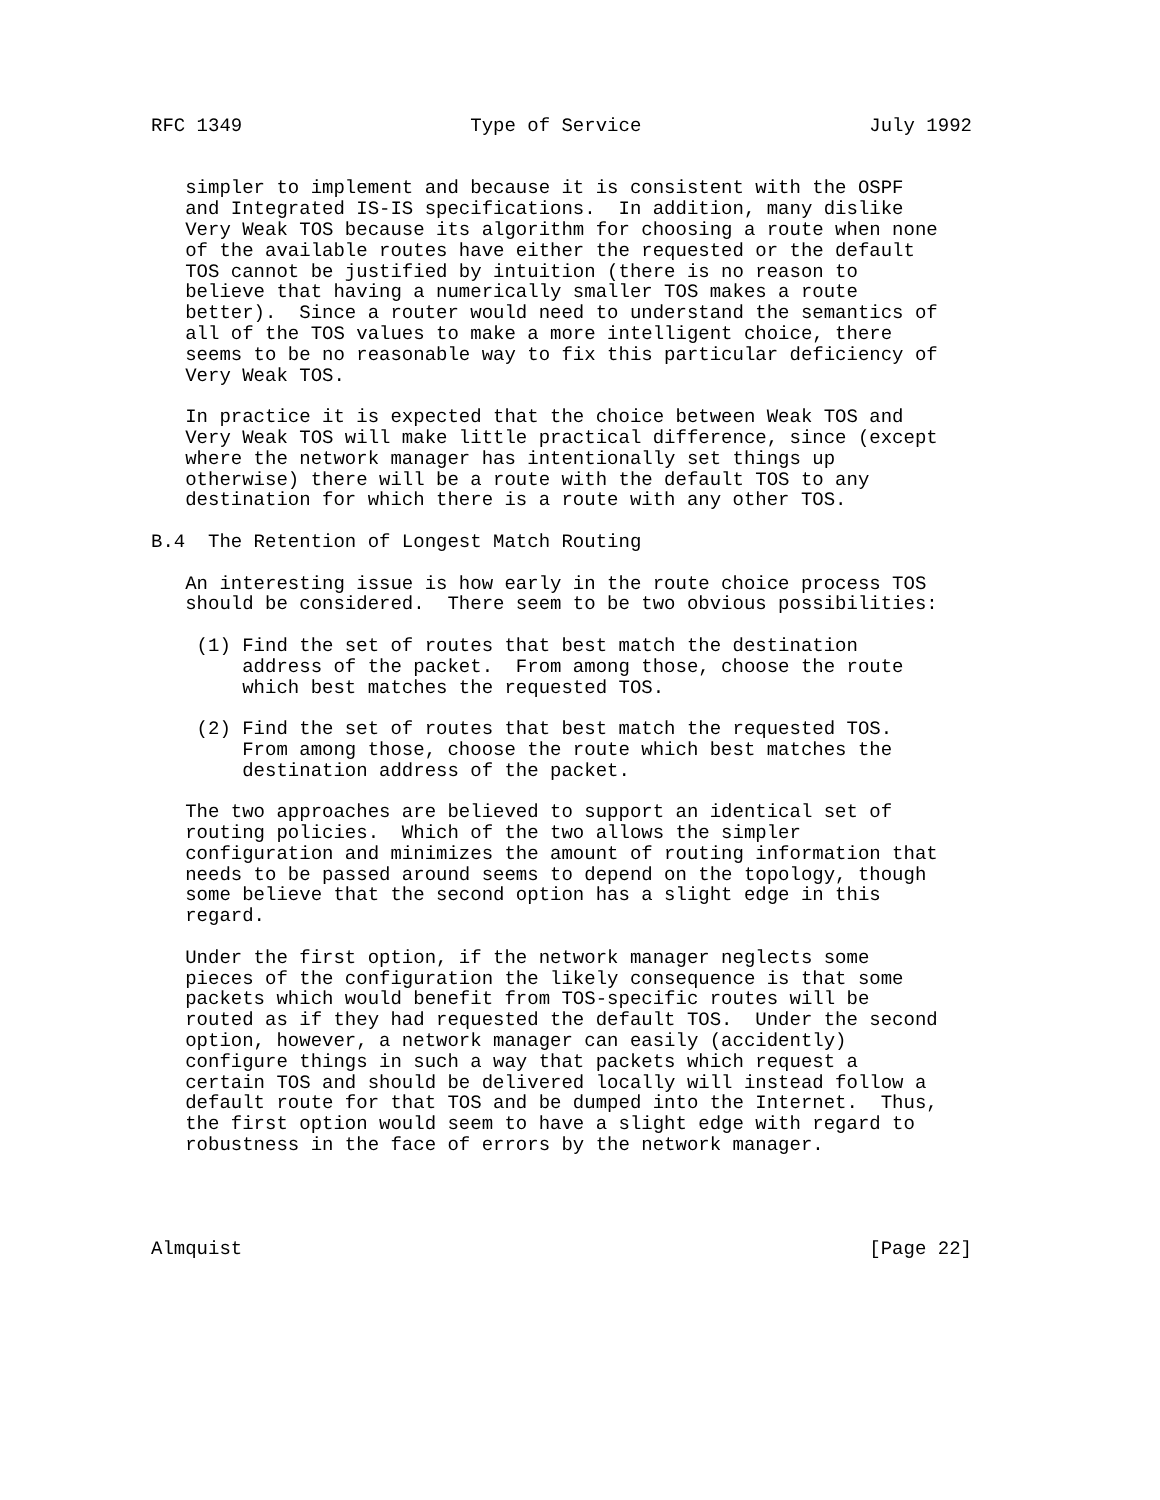RFC 1349                    Type of Service                    July 1992


   simpler to implement and because it is consistent with the OSPF
   and Integrated IS-IS specifications.  In addition, many dislike
   Very Weak TOS because its algorithm for choosing a route when none
   of the available routes have either the requested or the default
   TOS cannot be justified by intuition (there is no reason to
   believe that having a numerically smaller TOS makes a route
   better).  Since a router would need to understand the semantics of
   all of the TOS values to make a more intelligent choice, there
   seems to be no reasonable way to fix this particular deficiency of
   Very Weak TOS.

   In practice it is expected that the choice between Weak TOS and
   Very Weak TOS will make little practical difference, since (except
   where the network manager has intentionally set things up
   otherwise) there will be a route with the default TOS to any
   destination for which there is a route with any other TOS.

B.4  The Retention of Longest Match Routing

   An interesting issue is how early in the route choice process TOS
   should be considered.  There seem to be two obvious possibilities:

    (1) Find the set of routes that best match the destination
        address of the packet.  From among those, choose the route
        which best matches the requested TOS.

    (2) Find the set of routes that best match the requested TOS.
        From among those, choose the route which best matches the
        destination address of the packet.

   The two approaches are believed to support an identical set of
   routing policies.  Which of the two allows the simpler
   configuration and minimizes the amount of routing information that
   needs to be passed around seems to depend on the topology, though
   some believe that the second option has a slight edge in this
   regard.

   Under the first option, if the network manager neglects some
   pieces of the configuration the likely consequence is that some
   packets which would benefit from TOS-specific routes will be
   routed as if they had requested the default TOS.  Under the second
   option, however, a network manager can easily (accidently)
   configure things in such a way that packets which request a
   certain TOS and should be delivered locally will instead follow a
   default route for that TOS and be dumped into the Internet.  Thus,
   the first option would seem to have a slight edge with regard to
   robustness in the face of errors by the network manager.




Almquist                                                       [Page 22]